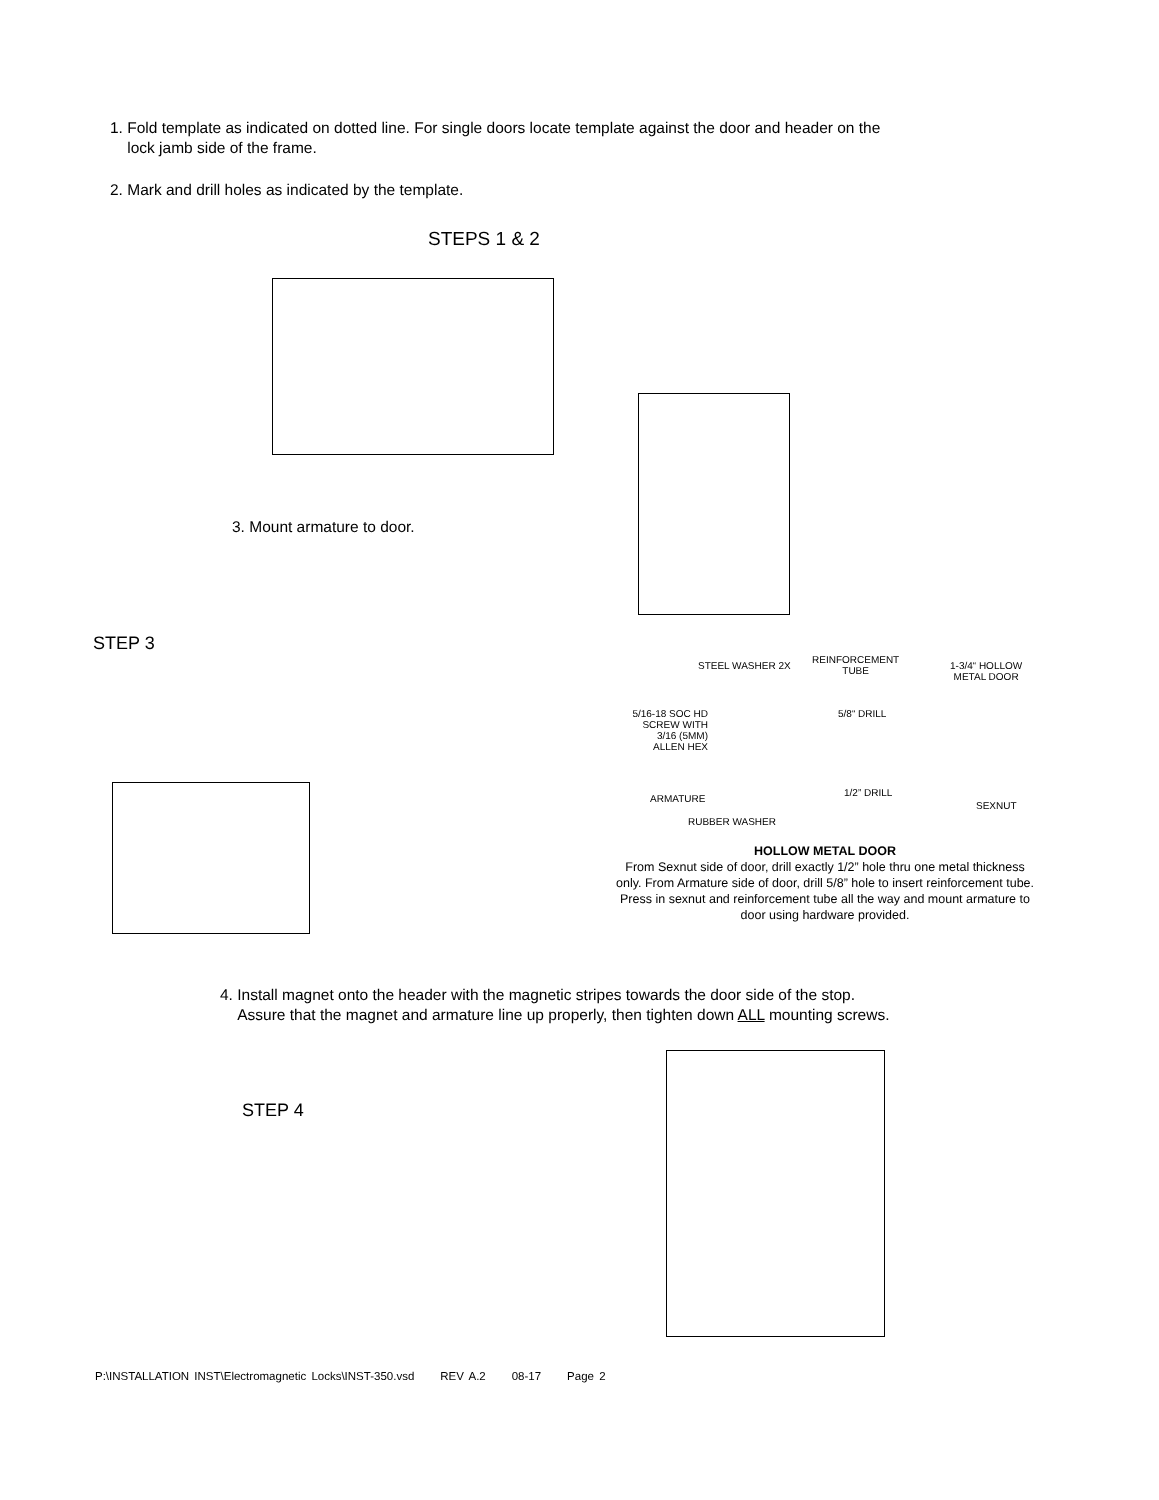1. Fold template as indicated on dotted line. For single doors locate template against the door and header on the
lock jamb side of the frame.
2. Mark and drill holes as indicated by the template.
STEPS 1 & 2
3. Mount armature to door.
STEP 3
STEEL WASHER 2X
REINFORCEMENT
TUBE
1-3/4“ HOLLOW
METAL DOOR
5/16-18 SOC HD SCREW WITH 3/16 (5MM) ALLEN HEX
5/8“ DRILL
ARMATURE
1/2” DRILL
SEXNUT
RUBBER WASHER
HOLLOW METAL DOOR
From Sexnut side of door, drill exactly 1/2” hole thru one metal thickness only. From Armature side of door, drill 5/8” hole to insert reinforcement tube. Press in sexnut and reinforcement tube all the way and mount armature to door using hardware provided.
4. Install magnet onto the header with the magnetic stripes towards the door side of the stop.
Assure that the magnet and armature line up properly, then tighten down ALL mounting screws.
STEP 4
P:\INSTALLATION INST\Electromagnetic Locks\INST-350.vsd REV A.2 08-17 Page 2